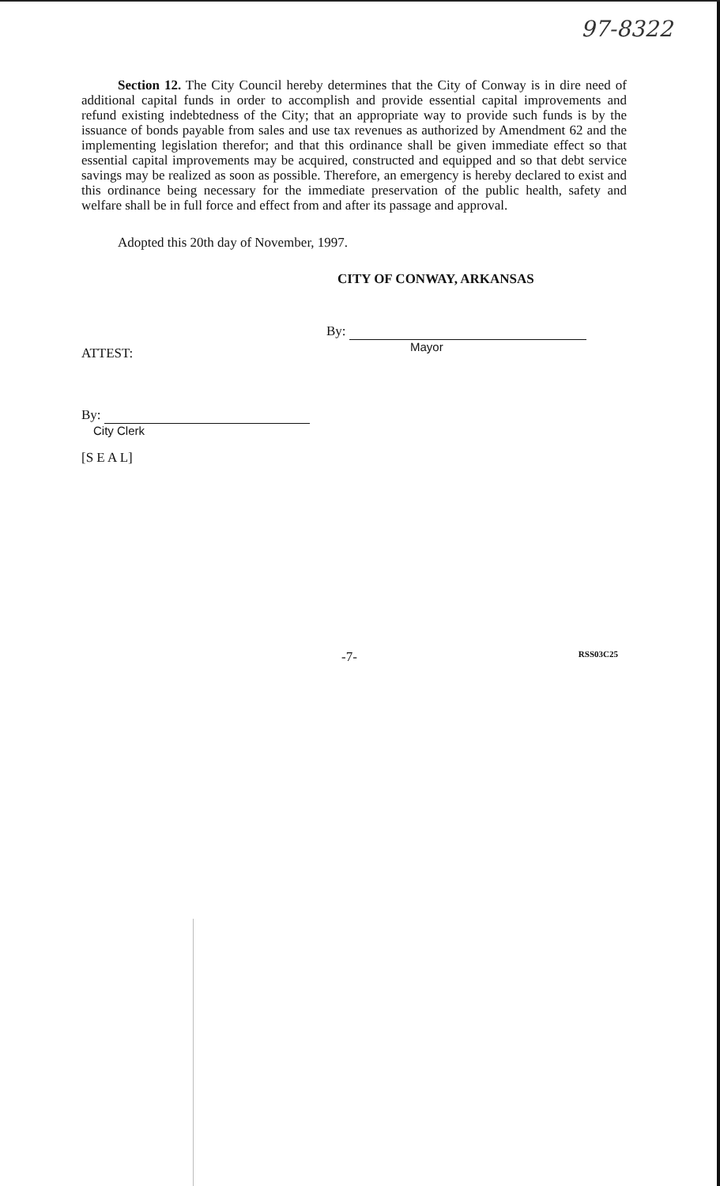97-8322
Section 12. The City Council hereby determines that the City of Conway is in dire need of additional capital funds in order to accomplish and provide essential capital improvements and refund existing indebtedness of the City; that an appropriate way to provide such funds is by the issuance of bonds payable from sales and use tax revenues as authorized by Amendment 62 and the implementing legislation therefor; and that this ordinance shall be given immediate effect so that essential capital improvements may be acquired, constructed and equipped and so that debt service savings may be realized as soon as possible. Therefore, an emergency is hereby declared to exist and this ordinance being necessary for the immediate preservation of the public health, safety and welfare shall be in full force and effect from and after its passage and approval.
Adopted this 20th day of November, 1997.
CITY OF CONWAY, ARKANSAS
By:
Mayor
ATTEST:
By:
City Clerk
[S E A L]
-7- RSS03C25